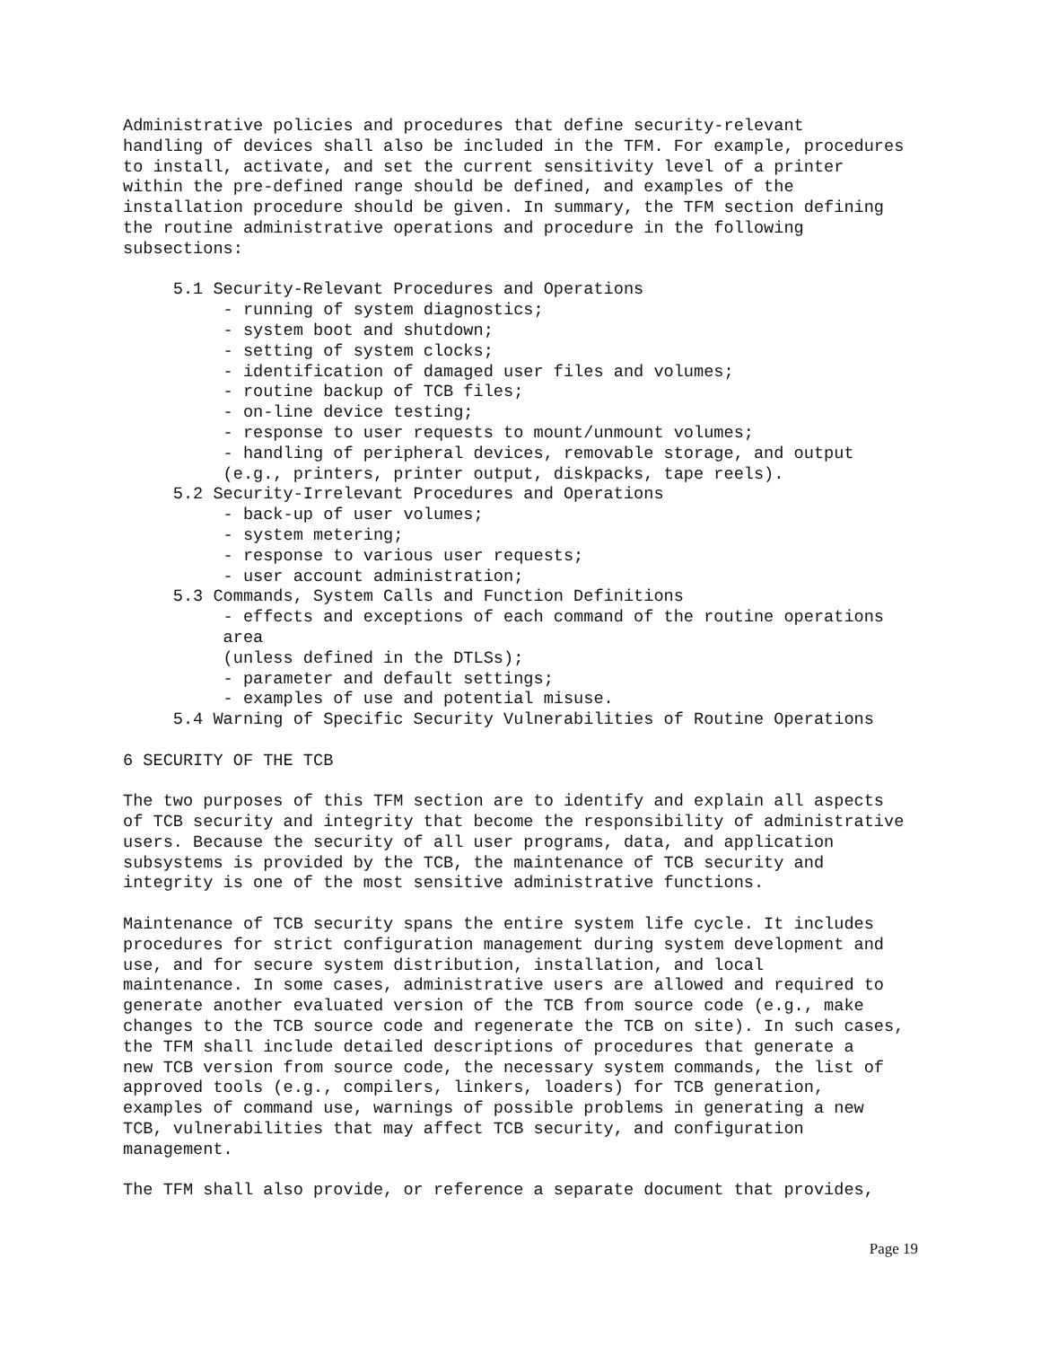Administrative policies and procedures that define security-relevant
handling of devices shall also be included in the TFM. For example, procedures
to install, activate, and set the current sensitivity level of a printer
within the pre-defined range should be defined, and examples of the
installation procedure should be given. In summary, the TFM section defining
the routine administrative operations and procedure in the following
subsections:
     5.1 Security-Relevant Procedures and Operations
          - running of system diagnostics;
          - system boot and shutdown;
          - setting of system clocks;
          - identification of damaged user files and volumes;
          - routine backup of TCB files;
          - on-line device testing;
          - response to user requests to mount/unmount volumes;
          - handling of peripheral devices, removable storage, and output
          (e.g., printers, printer output, diskpacks, tape reels).
     5.2 Security-Irrelevant Procedures and Operations
          - back-up of user volumes;
          - system metering;
          - response to various user requests;
          - user account administration;
     5.3 Commands, System Calls and Function Definitions
          - effects and exceptions of each command of the routine operations
          area
          (unless defined in the DTLSs);
          - parameter and default settings;
          - examples of use and potential misuse.
     5.4 Warning of Specific Security Vulnerabilities of Routine Operations
6 SECURITY OF THE TCB
The two purposes of this TFM section are to identify and explain all aspects
of TCB security and integrity that become the responsibility of administrative
users. Because the security of all user programs, data, and application
subsystems is provided by the TCB, the maintenance of TCB security and
integrity is one of the most sensitive administrative functions.
Maintenance of TCB security spans the entire system life cycle. It includes
procedures for strict configuration management during system development and
use, and for secure system distribution, installation, and local
maintenance. In some cases, administrative users are allowed and required to
generate another evaluated version of the TCB from source code (e.g., make
changes to the TCB source code and regenerate the TCB on site). In such cases,
the TFM shall include detailed descriptions of procedures that generate a
new TCB version from source code, the necessary system commands, the list of
approved tools (e.g., compilers, linkers, loaders) for TCB generation,
examples of command use, warnings of possible problems in generating a new
TCB, vulnerabilities that may affect TCB security, and configuration
management.
The TFM shall also provide, or reference a separate document that provides,
Page 19